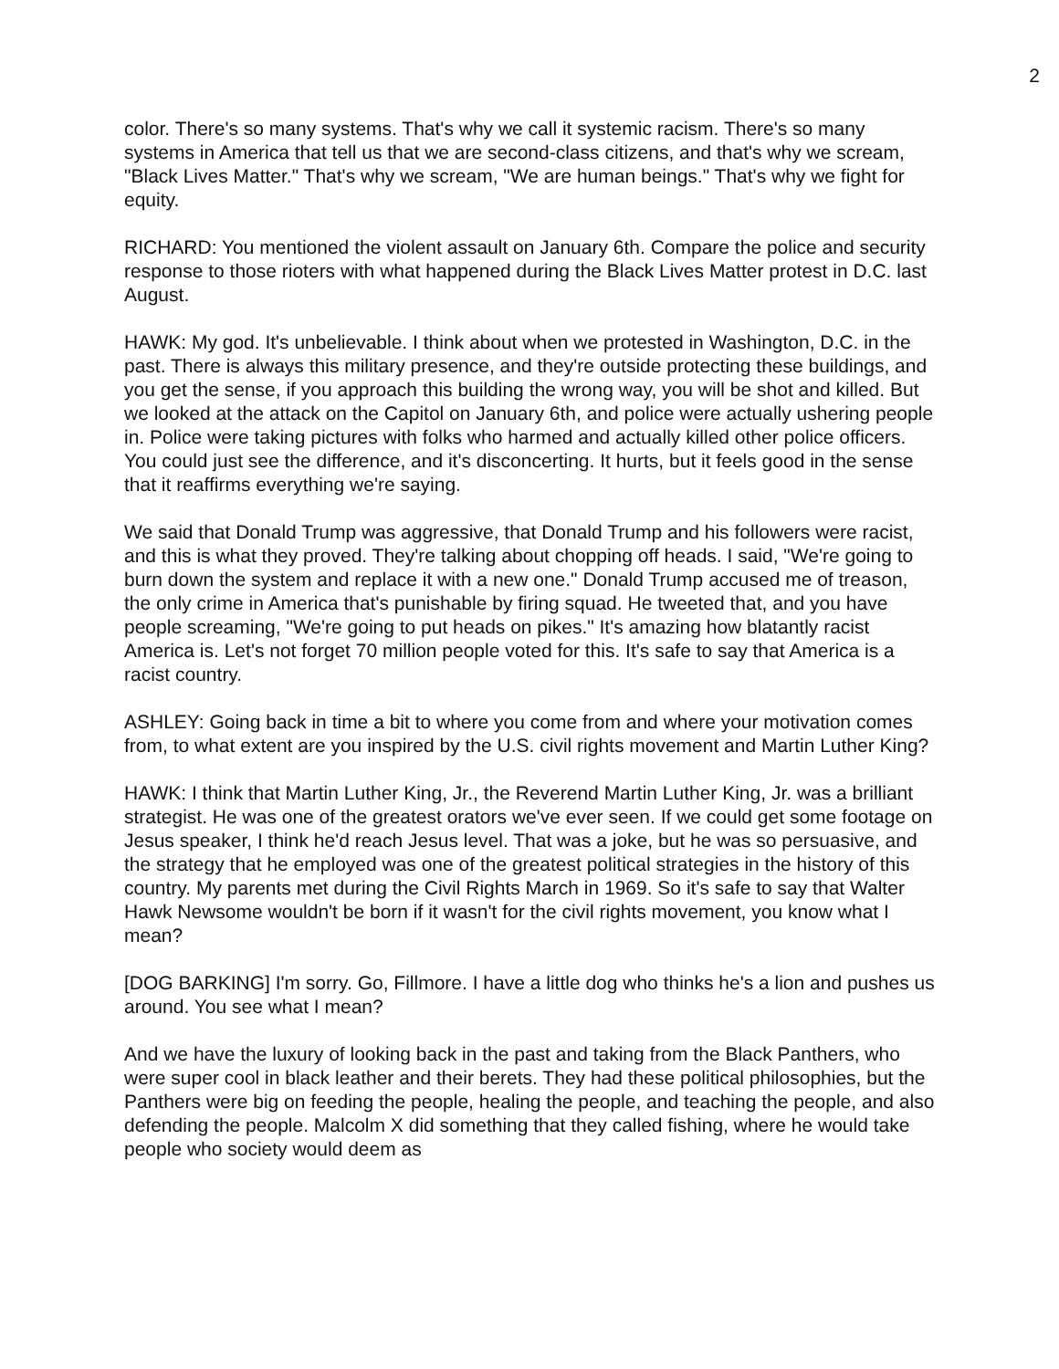2
color. There's so many systems. That's why we call it systemic racism. There's so many systems in America that tell us that we are second-class citizens, and that's why we scream, "Black Lives Matter." That's why we scream, "We are human beings." That's why we fight for equity.
RICHARD: You mentioned the violent assault on January 6th. Compare the police and security response to those rioters with what happened during the Black Lives Matter protest in D.C. last August.
HAWK: My god. It's unbelievable. I think about when we protested in Washington, D.C. in the past. There is always this military presence, and they're outside protecting these buildings, and you get the sense, if you approach this building the wrong way, you will be shot and killed. But we looked at the attack on the Capitol on January 6th, and police were actually ushering people in. Police were taking pictures with folks who harmed and actually killed other police officers. You could just see the difference, and it's disconcerting. It hurts, but it feels good in the sense that it reaffirms everything we're saying.
We said that Donald Trump was aggressive, that Donald Trump and his followers were racist, and this is what they proved. They're talking about chopping off heads. I said, "We're going to burn down the system and replace it with a new one." Donald Trump accused me of treason, the only crime in America that's punishable by firing squad. He tweeted that, and you have people screaming, "We're going to put heads on pikes." It's amazing how blatantly racist America is. Let's not forget 70 million people voted for this. It's safe to say that America is a racist country.
ASHLEY: Going back in time a bit to where you come from and where your motivation comes from, to what extent are you inspired by the U.S. civil rights movement and Martin Luther King?
HAWK: I think that Martin Luther King, Jr., the Reverend Martin Luther King, Jr. was a brilliant strategist. He was one of the greatest orators we've ever seen. If we could get some footage on Jesus speaker, I think he'd reach Jesus level. That was a joke, but he was so persuasive, and the strategy that he employed was one of the greatest political strategies in the history of this country. My parents met during the Civil Rights March in 1969. So it's safe to say that Walter Hawk Newsome wouldn't be born if it wasn't for the civil rights movement, you know what I mean?
[DOG BARKING] I'm sorry. Go, Fillmore. I have a little dog who thinks he's a lion and pushes us around. You see what I mean?
And we have the luxury of looking back in the past and taking from the Black Panthers, who were super cool in black leather and their berets. They had these political philosophies, but the Panthers were big on feeding the people, healing the people, and teaching the people, and also defending the people. Malcolm X did something that they called fishing, where he would take people who society would deem as